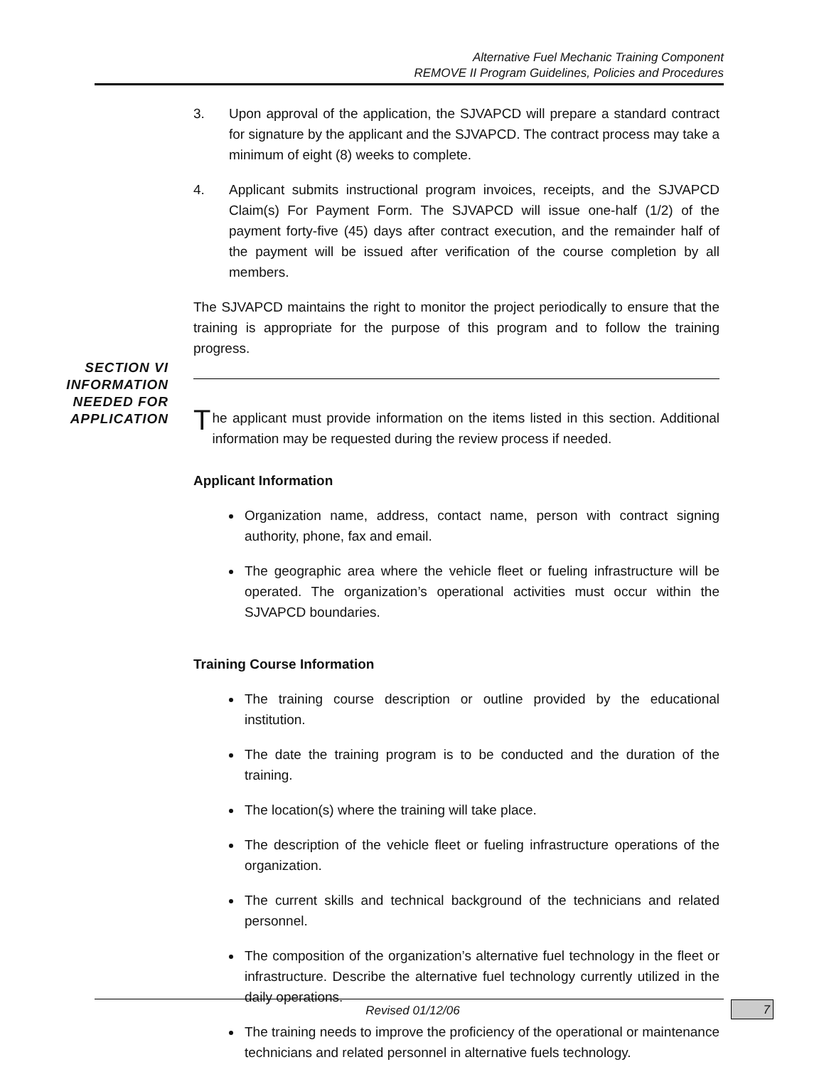Alternative Fuel Mechanic Training Component
REMOVE II Program Guidelines, Policies and Procedures
SECTION VI
INFORMATION NEEDED FOR APPLICATION
3. Upon approval of the application, the SJVAPCD will prepare a standard contract for signature by the applicant and the SJVAPCD. The contract process may take a minimum of eight (8) weeks to complete.
4. Applicant submits instructional program invoices, receipts, and the SJVAPCD Claim(s) For Payment Form. The SJVAPCD will issue one-half (1/2) of the payment forty-five (45) days after contract execution, and the remainder half of the payment will be issued after verification of the course completion by all members.
The SJVAPCD maintains the right to monitor the project periodically to ensure that the training is appropriate for the purpose of this program and to follow the training progress.
The applicant must provide information on the items listed in this section. Additional information may be requested during the review process if needed.
Applicant Information
Organization name, address, contact name, person with contract signing authority, phone, fax and email.
The geographic area where the vehicle fleet or fueling infrastructure will be operated. The organization’s operational activities must occur within the SJVAPCD boundaries.
Training Course Information
The training course description or outline provided by the educational institution.
The date the training program is to be conducted and the duration of the training.
The location(s) where the training will take place.
The description of the vehicle fleet or fueling infrastructure operations of the organization.
The current skills and technical background of the technicians and related personnel.
The composition of the organization’s alternative fuel technology in the fleet or infrastructure. Describe the alternative fuel technology currently utilized in the daily operations.
The training needs to improve the proficiency of the operational or maintenance technicians and related personnel in alternative fuels technology.
Revised 01/12/06 7